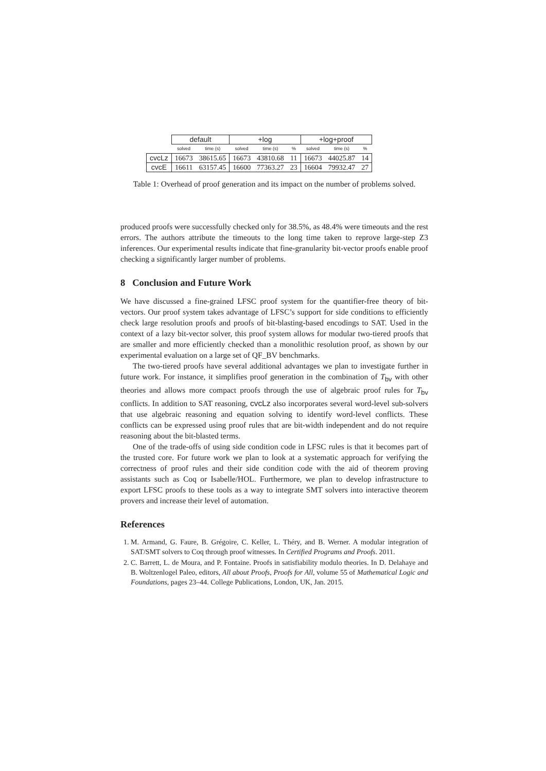| | default | | +log | | | +log+proof | | |
| --- | --- | --- | --- | --- | --- | --- | --- | --- |
| | solved | time (s) | solved | time (s) | % | solved | time (s) | % |
| cvcLz | 16673 | 38615.65 | 16673 | 43810.68 | 11 | 16673 | 44025.87 | 14 |
| cvcE | 16611 | 63157.45 | 16600 | 77363.27 | 23 | 16604 | 79932.47 | 27 |
Table 1: Overhead of proof generation and its impact on the number of problems solved.
produced proofs were successfully checked only for 38.5%, as 48.4% were timeouts and the rest errors. The authors attribute the timeouts to the long time taken to reprove large-step Z3 inferences. Our experimental results indicate that fine-granularity bit-vector proofs enable proof checking a significantly larger number of problems.
8 Conclusion and Future Work
We have discussed a fine-grained LFSC proof system for the quantifier-free theory of bit-vectors. Our proof system takes advantage of LFSC’s support for side conditions to efficiently check large resolution proofs and proofs of bit-blasting-based encodings to SAT. Used in the context of a lazy bit-vector solver, this proof system allows for modular two-tiered proofs that are smaller and more efficiently checked than a monolithic resolution proof, as shown by our experimental evaluation on a large set of QF_BV benchmarks.
The two-tiered proofs have several additional advantages we plan to investigate further in future work. For instance, it simplifies proof generation in the combination of T<sub>bv</sub> with other theories and allows more compact proofs through the use of algebraic proof rules for T<sub>bv</sub> conflicts. In addition to SAT reasoning, cvcLz also incorporates several word-level sub-solvers that use algebraic reasoning and equation solving to identify word-level conflicts. These conflicts can be expressed using proof rules that are bit-width independent and do not require reasoning about the bit-blasted terms.
One of the trade-offs of using side condition code in LFSC rules is that it becomes part of the trusted core. For future work we plan to look at a systematic approach for verifying the correctness of proof rules and their side condition code with the aid of theorem proving assistants such as Coq or Isabelle/HOL. Furthermore, we plan to develop infrastructure to export LFSC proofs to these tools as a way to integrate SMT solvers into interactive theorem provers and increase their level of automation.
References
1. M. Armand, G. Faure, B. Grégoire, C. Keller, L. Théry, and B. Werner. A modular integration of SAT/SMT solvers to Coq through proof witnesses. In Certified Programs and Proofs. 2011.
2. C. Barrett, L. de Moura, and P. Fontaine. Proofs in satisfiability modulo theories. In D. Delahaye and B. Woltzenlogel Paleo, editors, All about Proofs, Proofs for All, volume 55 of Mathematical Logic and Foundations, pages 23–44. College Publications, London, UK, Jan. 2015.